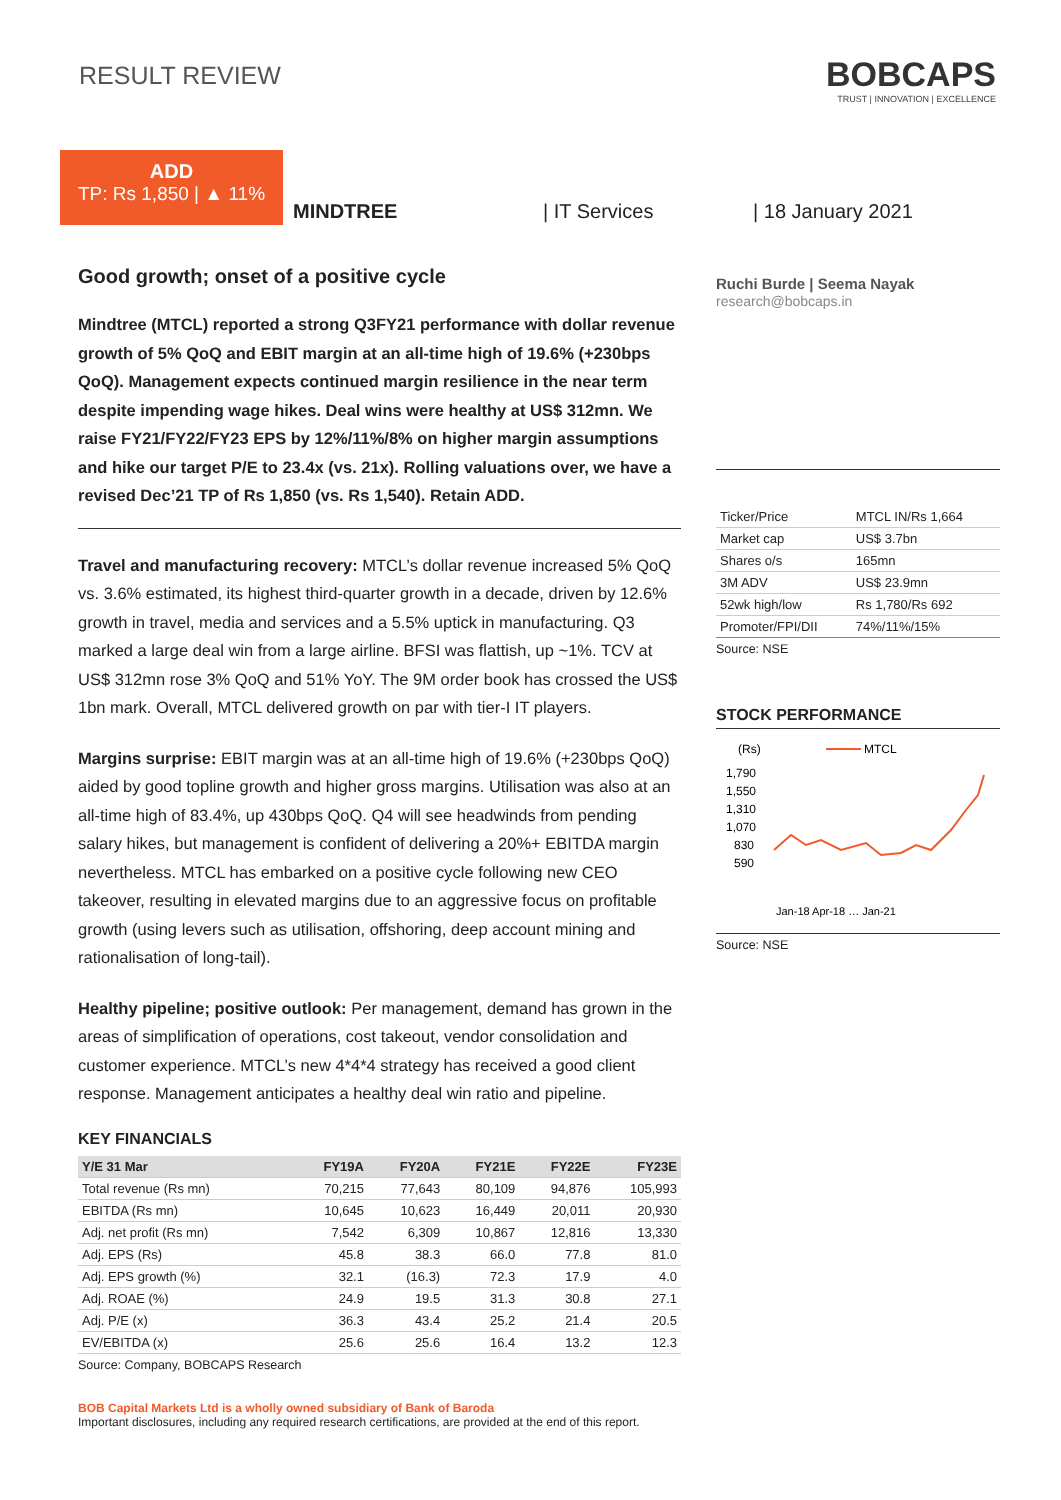RESULT REVIEW
BOBCAPS
TRUST | INNOVATION | EXCELLENCE
ADD
TP: Rs 1,850 | ▲ 11%
MINDTREE
| IT Services
| 18 January 2021
Good growth; onset of a positive cycle
Mindtree (MTCL) reported a strong Q3FY21 performance with dollar revenue growth of 5% QoQ and EBIT margin at an all-time high of 19.6% (+230bps QoQ). Management expects continued margin resilience in the near term despite impending wage hikes. Deal wins were healthy at US$ 312mn. We raise FY21/FY22/FY23 EPS by 12%/11%/8% on higher margin assumptions and hike our target P/E to 23.4x (vs. 21x). Rolling valuations over, we have a revised Dec’21 TP of Rs 1,850 (vs. Rs 1,540). Retain ADD.
Travel and manufacturing recovery: MTCL’s dollar revenue increased 5% QoQ vs. 3.6% estimated, its highest third-quarter growth in a decade, driven by 12.6% growth in travel, media and services and a 5.5% uptick in manufacturing. Q3 marked a large deal win from a large airline. BFSI was flattish, up ~1%. TCV at US$ 312mn rose 3% QoQ and 51% YoY. The 9M order book has crossed the US$ 1bn mark. Overall, MTCL delivered growth on par with tier-I IT players.
Margins surprise: EBIT margin was at an all-time high of 19.6% (+230bps QoQ) aided by good topline growth and higher gross margins. Utilisation was also at an all-time high of 83.4%, up 430bps QoQ. Q4 will see headwinds from pending salary hikes, but management is confident of delivering a 20%+ EBITDA margin nevertheless. MTCL has embarked on a positive cycle following new CEO takeover, resulting in elevated margins due to an aggressive focus on profitable growth (using levers such as utilisation, offshoring, deep account mining and rationalisation of long-tail).
Healthy pipeline; positive outlook: Per management, demand has grown in the areas of simplification of operations, cost takeout, vendor consolidation and customer experience. MTCL’s new 4*4*4 strategy has received a good client response. Management anticipates a healthy deal win ratio and pipeline.
KEY FINANCIALS
| Y/E 31 Mar | FY19A | FY20A | FY21E | FY22E | FY23E |
| --- | --- | --- | --- | --- | --- |
| Total revenue (Rs mn) | 70,215 | 77,643 | 80,109 | 94,876 | 105,993 |
| EBITDA (Rs mn) | 10,645 | 10,623 | 16,449 | 20,011 | 20,930 |
| Adj. net profit (Rs mn) | 7,542 | 6,309 | 10,867 | 12,816 | 13,330 |
| Adj. EPS (Rs) | 45.8 | 38.3 | 66.0 | 77.8 | 81.0 |
| Adj. EPS growth (%) | 32.1 | (16.3) | 72.3 | 17.9 | 4.0 |
| Adj. ROAE (%) | 24.9 | 19.5 | 31.3 | 30.8 | 27.1 |
| Adj. P/E (x) | 36.3 | 43.4 | 25.2 | 21.4 | 20.5 |
| EV/EBITDA (x) | 25.6 | 25.6 | 16.4 | 13.2 | 12.3 |
Source: Company, BOBCAPS Research
Ruchi Burde | Seema Nayak
research@bobcaps.in
| Ticker/Price | MTCL IN/Rs 1,664 |
| Market cap | US$ 3.7bn |
| Shares o/s | 165mn |
| 3M ADV | US$ 23.9mn |
| 52wk high/low | Rs 1,780/Rs 692 |
| Promoter/FPI/DII | 74%/11%/15% |
Source: NSE
STOCK PERFORMANCE
(Rs)
MTCL
1,790
1,550
1,310
1,070
830
590
Jan-18 Apr-18 … Jan-21
Source: NSE
BOB Capital Markets Ltd is a wholly owned subsidiary of Bank of Baroda
Important disclosures, including any required research certifications, are provided at the end of this report.